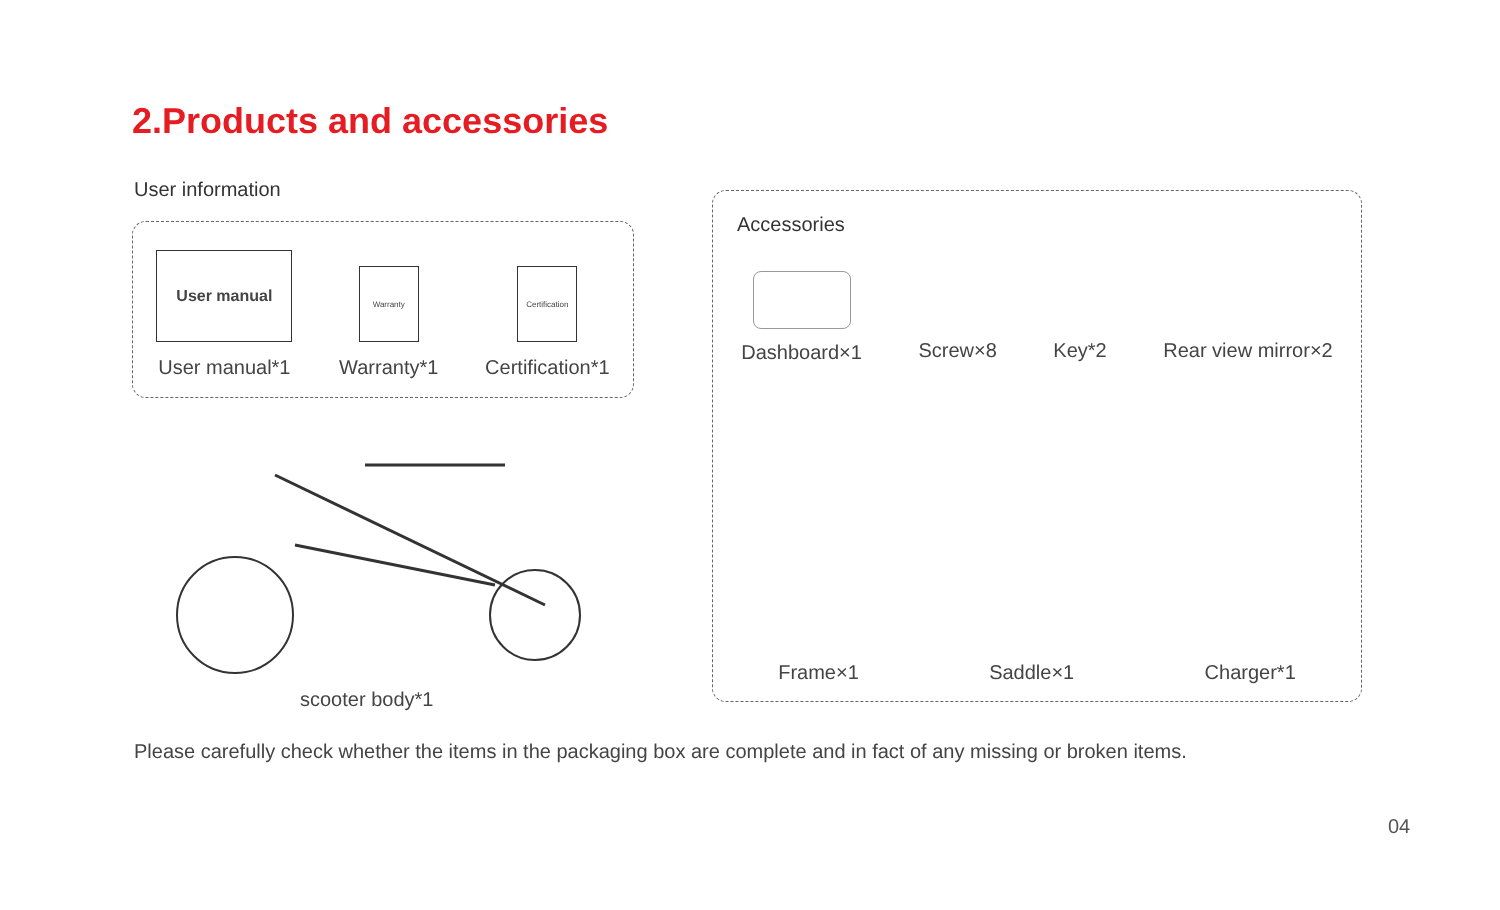2.Products and accessories
User information
User manual
User manual*1
Warranty
Warranty*1
Certification
Certification*1
scooter body*1
Accessories
Dashboard×1 Screw×8 Key*2 Rear view mirror×2
Frame×1 Saddle×1 Charger*1
Please carefully check whether the items in the packaging box are complete and in fact of any missing or broken items.
04